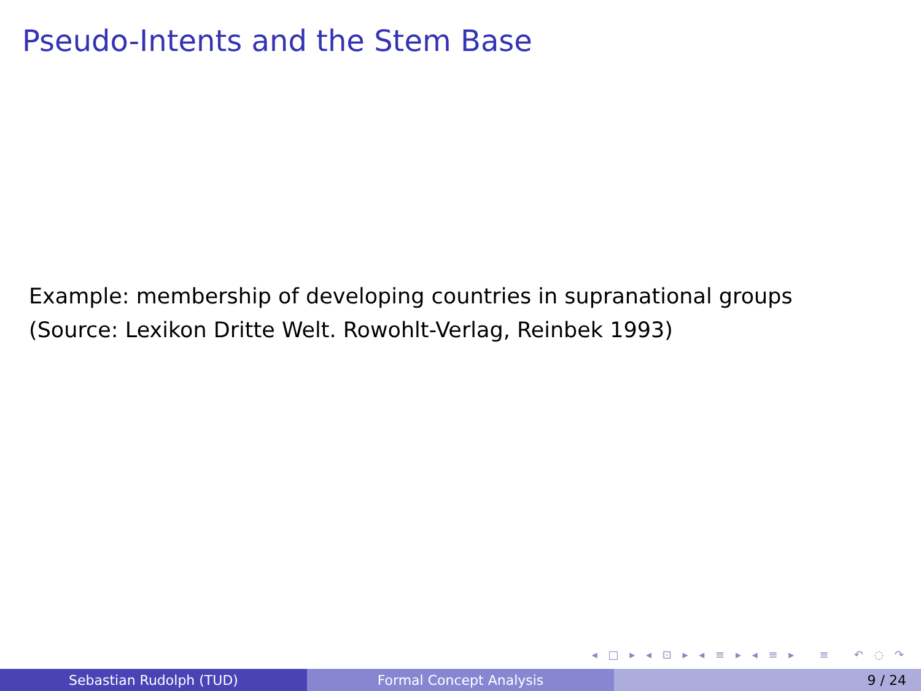Pseudo-Intents and the Stem Base
Example: membership of developing countries in supranational groups
(Source: Lexikon Dritte Welt. Rowohlt-Verlag, Reinbek 1993)
◂ □ ▸ ◂ ⊡ ▸ ◂ ≡ ▸ ◂ ≡ ▸ ≡ ↶ ◌ ↷
Sebastian Rudolph (TUD) Formal Concept Analysis 9 / 24